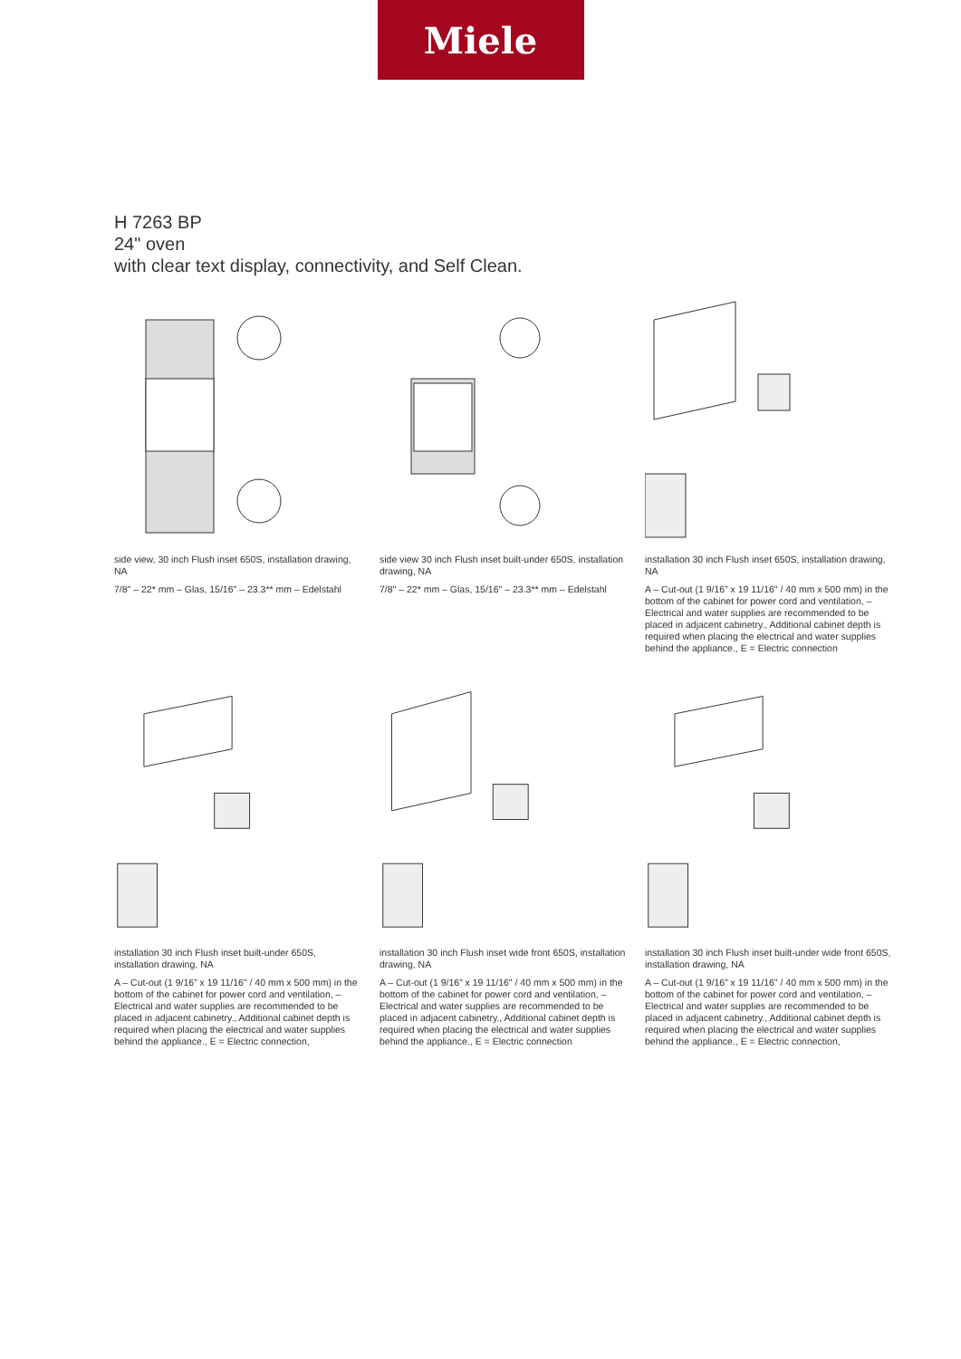Miele
H 7263 BP
24" oven
with clear text display, connectivity, and Self Clean.
side view, 30 inch Flush inset 650S, installation drawing, NA
7/8" – 22* mm – Glas, 15/16" – 23.3** mm – Edelstahl
side view 30 inch Flush inset built-under 650S, installation drawing, NA
7/8" – 22* mm – Glas, 15/16" – 23.3** mm – Edelstahl
installation 30 inch Flush inset 650S, installation drawing, NA
A – Cut-out (1 9/16” x 19 11/16" / 40 mm x 500 mm) in the bottom of the cabinet for power cord and ventilation, – Electrical and water supplies are recommended to be placed in adjacent cabinetry., Additional cabinet depth is required when placing the electrical and water supplies behind the appliance., E = Electric connection
installation 30 inch Flush inset built-under 650S, installation drawing, NA
A – Cut-out (1 9/16” x 19 11/16" / 40 mm x 500 mm) in the bottom of the cabinet for power cord and ventilation, – Electrical and water supplies are recommended to be placed in adjacent cabinetry., Additional cabinet depth is required when placing the electrical and water supplies behind the appliance., E = Electric connection,
installation 30 inch Flush inset wide front 650S, installation drawing, NA
A – Cut-out (1 9/16” x 19 11/16" / 40 mm x 500 mm) in the bottom of the cabinet for power cord and ventilation, – Electrical and water supplies are recommended to be placed in adjacent cabinetry., Additional cabinet depth is required when placing the electrical and water supplies behind the appliance., E = Electric connection
installation 30 inch Flush inset built-under wide front 650S, installation drawing, NA
A – Cut-out (1 9/16” x 19 11/16" / 40 mm x 500 mm) in the bottom of the cabinet for power cord and ventilation, – Electrical and water supplies are recommended to be placed in adjacent cabinetry., Additional cabinet depth is required when placing the electrical and water supplies behind the appliance., E = Electric connection,